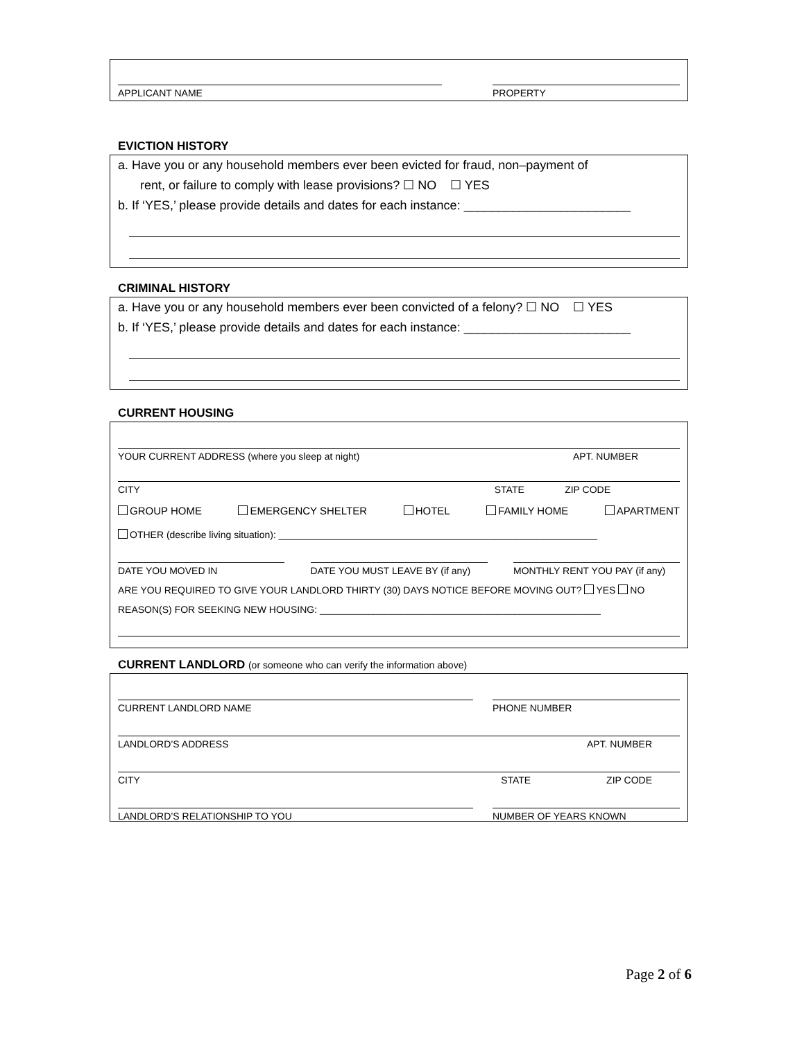APPLICANT NAME
PROPERTY
EVICTION HISTORY
a. Have you or any household members ever been evicted for fraud, non–payment of
rent, or failure to comply with lease provisions? ☐ NO ☐ YES
b. If ‘YES,’ please provide details and dates for each instance: ________________________
CRIMINAL HISTORY
a. Have you or any household members ever been convicted of a felony? ☐ NO ☐ YES
b. If ‘YES,’ please provide details and dates for each instance: ________________________
CURRENT HOUSING
YOUR CURRENT ADDRESS (where you sleep at night) APT. NUMBER
CITY STATE ZIP CODE
GROUP HOME EMERGENCY SHELTER HOTEL FAMILY HOME APARTMENT
OTHER (describe living situation): ___________________________________________________________
DATE YOU MOVED IN
DATE YOU MUST LEAVE BY (if any)
MONTHLY RENT YOU PAY (if any)
ARE YOU REQUIRED TO GIVE YOUR LANDLORD THIRTY (30) DAYS NOTICE BEFORE MOVING OUT? YES NO
REASON(S) FOR SEEKING NEW HOUSING: ____________________________________________________
CURRENT LANDLORD (or someone who can verify the information above)
CURRENT LANDLORD NAME
PHONE NUMBER
LANDLORD’S ADDRESS APT. NUMBER
CITY STATE ZIP CODE
LANDLORD’S RELATIONSHIP TO YOU
NUMBER OF YEARS KNOWN
Page 2 of 6